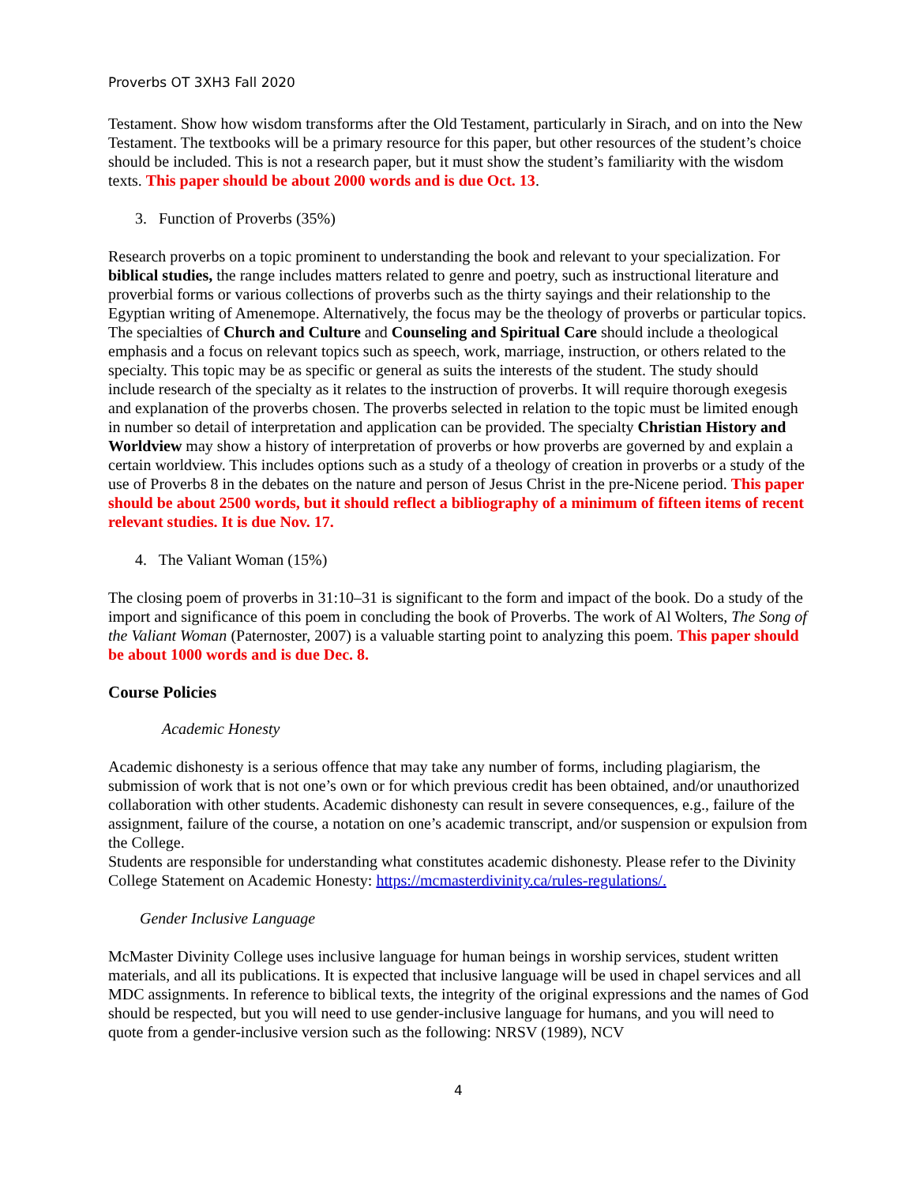Proverbs OT 3XH3 Fall 2020
Testament. Show how wisdom transforms after the Old Testament, particularly in Sirach, and on into the New Testament. The textbooks will be a primary resource for this paper, but other resources of the student’s choice should be included. This is not a research paper, but it must show the student’s familiarity with the wisdom texts. This paper should be about 2000 words and is due Oct. 13.
3. Function of Proverbs (35%)
Research proverbs on a topic prominent to understanding the book and relevant to your specialization. For biblical studies, the range includes matters related to genre and poetry, such as instructional literature and proverbial forms or various collections of proverbs such as the thirty sayings and their relationship to the Egyptian writing of Amenemope. Alternatively, the focus may be the theology of proverbs or particular topics. The specialties of Church and Culture and Counseling and Spiritual Care should include a theological emphasis and a focus on relevant topics such as speech, work, marriage, instruction, or others related to the specialty. This topic may be as specific or general as suits the interests of the student. The study should include research of the specialty as it relates to the instruction of proverbs. It will require thorough exegesis and explanation of the proverbs chosen. The proverbs selected in relation to the topic must be limited enough in number so detail of interpretation and application can be provided. The specialty Christian History and Worldview may show a history of interpretation of proverbs or how proverbs are governed by and explain a certain worldview. This includes options such as a study of a theology of creation in proverbs or a study of the use of Proverbs 8 in the debates on the nature and person of Jesus Christ in the pre-Nicene period. This paper should be about 2500 words, but it should reflect a bibliography of a minimum of fifteen items of recent relevant studies. It is due Nov. 17.
4. The Valiant Woman (15%)
The closing poem of proverbs in 31:10–31 is significant to the form and impact of the book. Do a study of the import and significance of this poem in concluding the book of Proverbs. The work of Al Wolters, The Song of the Valiant Woman (Paternoster, 2007) is a valuable starting point to analyzing this poem. This paper should be about 1000 words and is due Dec. 8.
Course Policies
Academic Honesty
Academic dishonesty is a serious offence that may take any number of forms, including plagiarism, the submission of work that is not one’s own or for which previous credit has been obtained, and/or unauthorized collaboration with other students. Academic dishonesty can result in severe consequences, e.g., failure of the assignment, failure of the course, a notation on one’s academic transcript, and/or suspension or expulsion from the College.
Students are responsible for understanding what constitutes academic dishonesty. Please refer to the Divinity College Statement on Academic Honesty: https://mcmasterdivinity.ca/rules-regulations/.
Gender Inclusive Language
McMaster Divinity College uses inclusive language for human beings in worship services, student written materials, and all its publications. It is expected that inclusive language will be used in chapel services and all MDC assignments. In reference to biblical texts, the integrity of the original expressions and the names of God should be respected, but you will need to use gender-inclusive language for humans, and you will need to quote from a gender-inclusive version such as the following: NRSV (1989), NCV
4